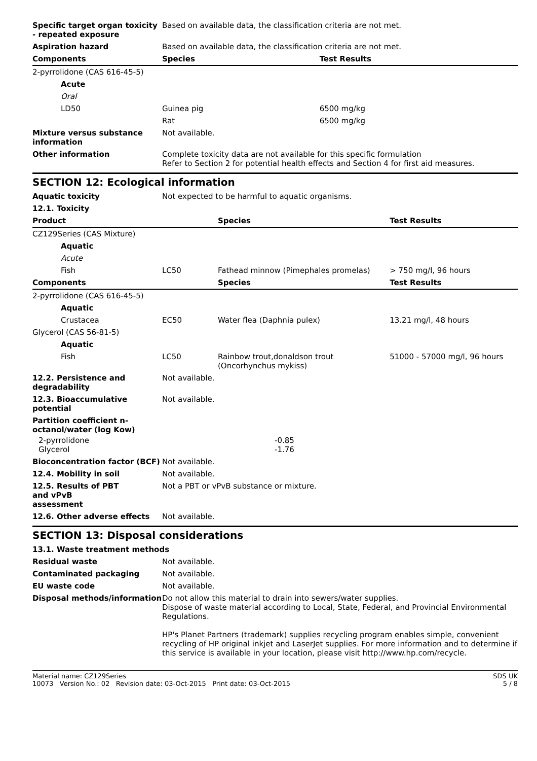| Specific target organ toxicity - repeated exposure | Based on available data, the classification criteria are not met. | |
| Aspiration hazard | Based on available data, the classification criteria are not met. | |
| Components | Species | Test Results |
| 2-pyrrolidone (CAS 616-45-5) | | |
| Acute | | |
| Oral | | |
| LD50 | Guinea pig | 6500 mg/kg |
| | Rat | 6500 mg/kg |
| Mixture versus substance information | Not available. | |
| Other information | Complete toxicity data are not available for this specific formulation Refer to Section 2 for potential health effects and Section 4 for first aid measures. | |
SECTION 12: Ecological information
| Aquatic toxicity | Not expected to be harmful to aquatic organisms. | | |
| 12.1. Toxicity | | | |
| Product | | Species | Test Results |
| CZ129Series (CAS Mixture) | | | |
| Aquatic | | | |
| Acute | | | |
| Fish | LC50 | Fathead minnow (Pimephales promelas) | > 750 mg/l, 96 hours |
| Components | | Species | Test Results |
| 2-pyrrolidone (CAS 616-45-5) | | | |
| Aquatic | | | |
| Crustacea | EC50 | Water flea (Daphnia pulex) | 13.21 mg/l, 48 hours |
| Glycerol (CAS 56-81-5) | | | |
| Aquatic | | | |
| Fish | LC50 | Rainbow trout,donaldson trout (Oncorhynchus mykiss) | 51000 - 57000 mg/l, 96 hours |
| 12.2. Persistence and degradability | Not available. | | |
| 12.3. Bioaccumulative potential | Not available. | | |
| Partition coefficient n-octanol/water (log Kow) | | | |
| 2-pyrrolidone | | -0.85 | |
| Glycerol | | -1.76 | |
| Bioconcentration factor (BCF) | Not available. | | |
| 12.4. Mobility in soil | Not available. | | |
| 12.5. Results of PBT and vPvB assessment | Not a PBT or vPvB substance or mixture. | | |
| 12.6. Other adverse effects | Not available. | | |
SECTION 13: Disposal considerations
| 13.1. Waste treatment methods | |
| Residual waste | Not available. |
| Contaminated packaging | Not available. |
| EU waste code | Not available. |
| Disposal methods/information | Do not allow this material to drain into sewers/water supplies. Dispose of waste material according to Local, State, Federal, and Provincial Environmental Regulations. HP's Planet Partners (trademark) supplies recycling program enables simple, convenient recycling of HP original inkjet and LaserJet supplies. For more information and to determine if this service is available in your location, please visit http://www.hp.com/recycle. |
Material name: CZ129Series
10073 Version No.: 02 Revision date: 03-Oct-2015 Print date: 03-Oct-2015
SDS UK
5 / 8